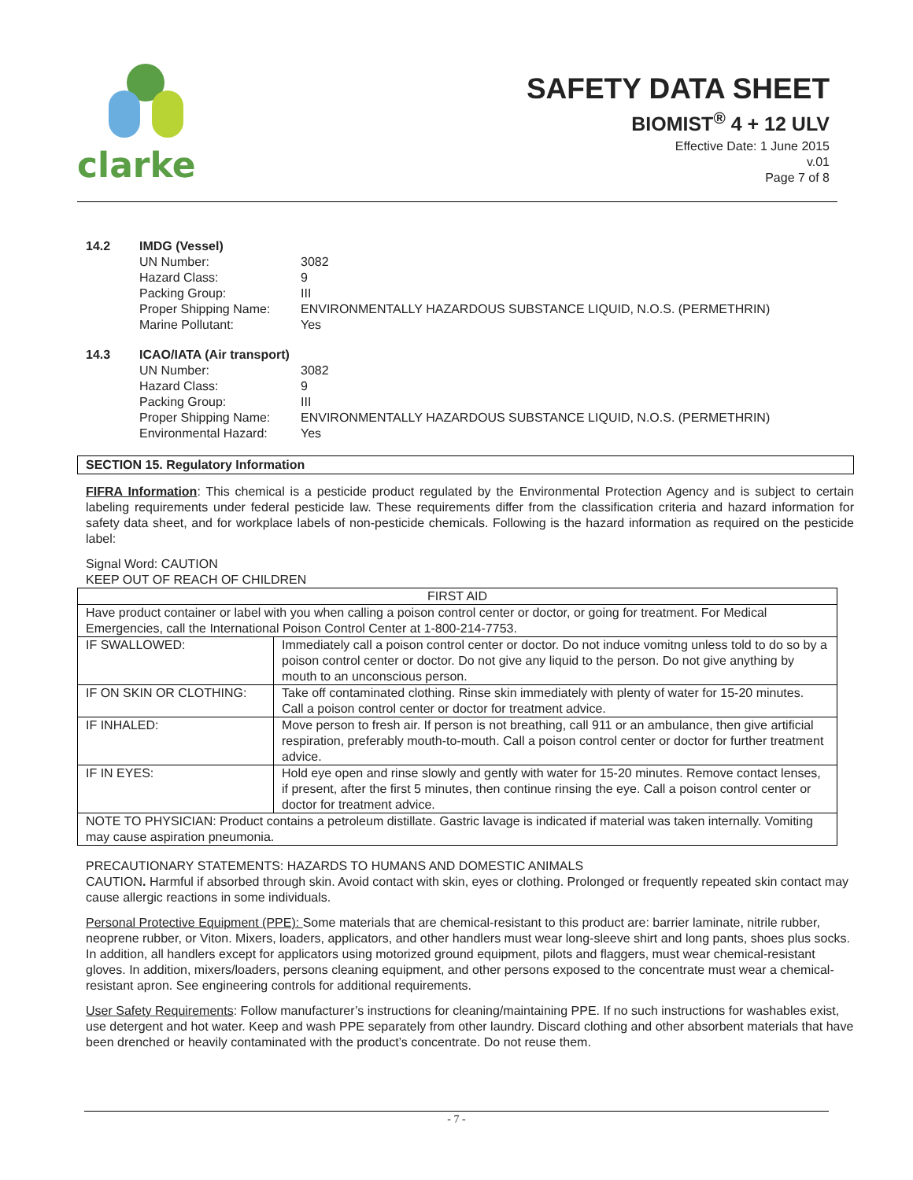clarke
SAFETY DATA SHEET
BIOMIST<sup>®</sup> 4 + 12 ULV
Effective Date: 1 June 2015
v.01
Page 7 of 8
14.2 IMDG (Vessel) UN Number: 3082 Hazard Class: 9 Packing Group: III Proper Shipping Name: ENVIRONMENTALLY HAZARDOUS SUBSTANCE LIQUID, N.O.S. (PERMETHRIN) Marine Pollutant: Yes
14.3 ICAO/IATA (Air transport) UN Number: 3082 Hazard Class: 9 Packing Group: III Proper Shipping Name: ENVIRONMENTALLY HAZARDOUS SUBSTANCE LIQUID, N.O.S. (PERMETHRIN) Environmental Hazard: Yes
SECTION 15. Regulatory Information
FIFRA Information: This chemical is a pesticide product regulated by the Environmental Protection Agency and is subject to certain labeling requirements under federal pesticide law. These requirements differ from the classification criteria and hazard information for safety data sheet, and for workplace labels of non-pesticide chemicals. Following is the hazard information as required on the pesticide label:
Signal Word: CAUTION
KEEP OUT OF REACH OF CHILDREN
| FIRST AID | |
| Have product container or label with you when calling a poison control center or doctor, or going for treatment. For Medical Emergencies, call the International Poison Control Center at 1-800-214-7753. | |
| IF SWALLOWED: | Immediately call a poison control center or doctor. Do not induce vomitng unless told to do so by a poison control center or doctor. Do not give any liquid to the person. Do not give anything by mouth to an unconscious person. |
| IF ON SKIN OR CLOTHING: | Take off contaminated clothing. Rinse skin immediately with plenty of water for 15-20 minutes. Call a poison control center or doctor for treatment advice. |
| IF INHALED: | Move person to fresh air. If person is not breathing, call 911 or an ambulance, then give artificial respiration, preferably mouth-to-mouth. Call a poison control center or doctor for further treatment advice. |
| IF IN EYES: | Hold eye open and rinse slowly and gently with water for 15-20 minutes. Remove contact lenses, if present, after the first 5 minutes, then continue rinsing the eye. Call a poison control center or doctor for treatment advice. |
| NOTE TO PHYSICIAN: Product contains a petroleum distillate. Gastric lavage is indicated if material was taken internally. Vomiting may cause aspiration pneumonia. | |
PRECAUTIONARY STATEMENTS: HAZARDS TO HUMANS AND DOMESTIC ANIMALS
CAUTION. Harmful if absorbed through skin. Avoid contact with skin, eyes or clothing. Prolonged or frequently repeated skin contact may cause allergic reactions in some individuals.
Personal Protective Equipment (PPE): Some materials that are chemical-resistant to this product are: barrier laminate, nitrile rubber, neoprene rubber, or Viton. Mixers, loaders, applicators, and other handlers must wear long-sleeve shirt and long pants, shoes plus socks. In addition, all handlers except for applicators using motorized ground equipment, pilots and flaggers, must wear chemical-resistant gloves. In addition, mixers/loaders, persons cleaning equipment, and other persons exposed to the concentrate must wear a chemical-resistant apron. See engineering controls for additional requirements.
User Safety Requirements: Follow manufacturer’s instructions for cleaning/maintaining PPE. If no such instructions for washables exist, use detergent and hot water. Keep and wash PPE separately from other laundry. Discard clothing and other absorbent materials that have been drenched or heavily contaminated with the product’s concentrate. Do not reuse them.
- 7 -